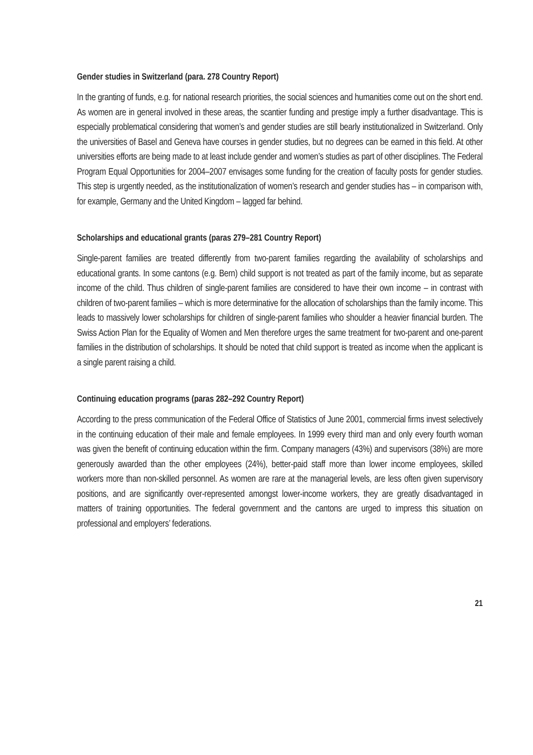Gender studies in Switzerland (para. 278 Country Report)
In the granting of funds, e.g. for national research priorities, the social sciences and humanities come out on the short end. As women are in general involved in these areas, the scantier funding and prestige imply a further disadvantage. This is especially problematical considering that women’s and gender studies are still bearly institutionalized in Switzerland. Only the universities of Basel and Geneva have courses in gender studies, but no degrees can be earned in this field. At other universities efforts are being made to at least include gender and women’s studies as part of other disciplines. The Federal Program Equal Opportunities for 2004–2007 envisages some funding for the creation of faculty posts for gender studies. This step is urgently needed, as the institutionalization of women’s research and gender studies has – in comparison with, for example, Germany and the United Kingdom – lagged far behind.
Scholarships and educational grants (paras 279–281 Country Report)
Single-parent families are treated differently from two-parent families regarding the availability of scholarships and educational grants. In some cantons (e.g. Bern) child support is not treated as part of the family income, but as separate income of the child. Thus children of single-parent families are considered to have their own income – in contrast with children of two-parent families – which is more determinative for the allocation of scholarships than the family income. This leads to massively lower scholarships for children of single-parent families who shoulder a heavier financial burden. The Swiss Action Plan for the Equality of Women and Men therefore urges the same treatment for two-parent and one-parent families in the distribution of scholarships. It should be noted that child support is treated as income when the applicant is a single parent raising a child.
Continuing education programs (paras 282–292 Country Report)
According to the press communication of the Federal Office of Statistics of June 2001, commercial firms invest selectively in the continuing education of their male and female employees. In 1999 every third man and only every fourth woman was given the benefit of continuing education within the firm. Company managers (43%) and supervisors (38%) are more generously awarded than the other employees (24%), better-paid staff more than lower income employees, skilled workers more than non-skilled personnel. As women are rare at the managerial levels, are less often given supervisory positions, and are significantly over-represented amongst lower-income workers, they are greatly disadvantaged in matters of training opportunities. The federal government and the cantons are urged to impress this situation on professional and employers’ federations.
21